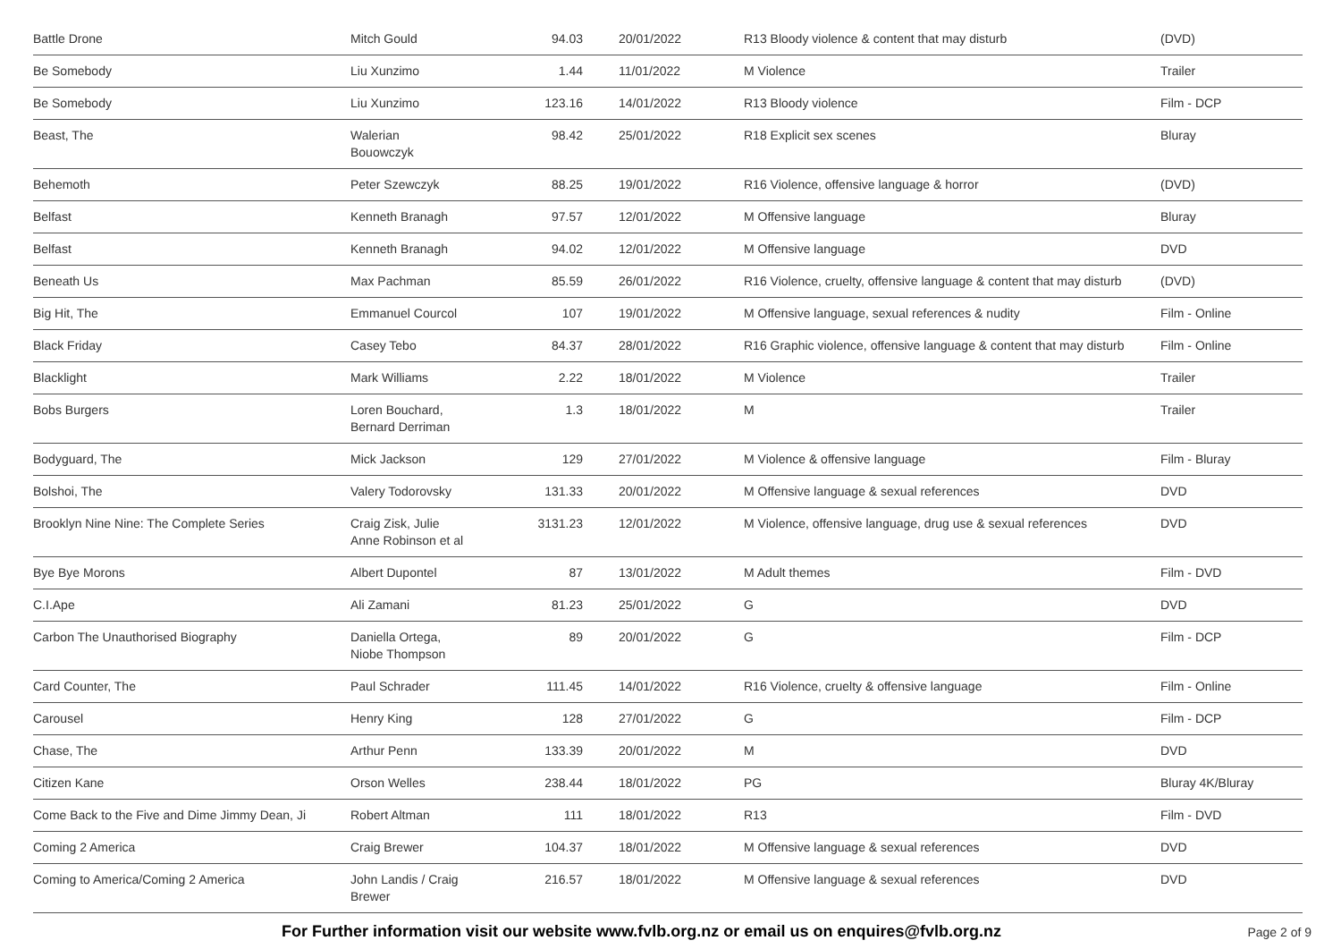| Battle Drone | Mitch Gould | 94.03 | 20/01/2022 | R13 Bloody violence & content that may disturb | (DVD) |
| Be Somebody | Liu Xunzimo | 1.44 | 11/01/2022 | M Violence | Trailer |
| Be Somebody | Liu Xunzimo | 123.16 | 14/01/2022 | R13 Bloody violence | Film - DCP |
| Beast, The | Walerian Bouowczyk | 98.42 | 25/01/2022 | R18 Explicit sex scenes | Bluray |
| Behemoth | Peter Szewczyk | 88.25 | 19/01/2022 | R16 Violence, offensive language & horror | (DVD) |
| Belfast | Kenneth Branagh | 97.57 | 12/01/2022 | M Offensive language | Bluray |
| Belfast | Kenneth Branagh | 94.02 | 12/01/2022 | M Offensive language | DVD |
| Beneath Us | Max Pachman | 85.59 | 26/01/2022 | R16 Violence, cruelty, offensive language & content that may disturb | (DVD) |
| Big Hit, The | Emmanuel Courcol | 107 | 19/01/2022 | M Offensive language, sexual references & nudity | Film - Online |
| Black Friday | Casey Tebo | 84.37 | 28/01/2022 | R16 Graphic violence, offensive language & content that may disturb | Film - Online |
| Blacklight | Mark Williams | 2.22 | 18/01/2022 | M Violence | Trailer |
| Bobs Burgers | Loren Bouchard, Bernard Derriman | 1.3 | 18/01/2022 | M | Trailer |
| Bodyguard, The | Mick Jackson | 129 | 27/01/2022 | M Violence & offensive language | Film - Bluray |
| Bolshoi, The | Valery Todorovsky | 131.33 | 20/01/2022 | M Offensive language & sexual references | DVD |
| Brooklyn Nine Nine: The Complete Series | Craig Zisk, Julie Anne Robinson et al | 3131.23 | 12/01/2022 | M Violence, offensive language, drug use & sexual references | DVD |
| Bye Bye Morons | Albert Dupontel | 87 | 13/01/2022 | M Adult themes | Film - DVD |
| C.I.Ape | Ali Zamani | 81.23 | 25/01/2022 | G | DVD |
| Carbon The Unauthorised Biography | Daniella Ortega, Niobe Thompson | 89 | 20/01/2022 | G | Film - DCP |
| Card Counter, The | Paul Schrader | 111.45 | 14/01/2022 | R16 Violence, cruelty & offensive language | Film - Online |
| Carousel | Henry King | 128 | 27/01/2022 | G | Film - DCP |
| Chase, The | Arthur Penn | 133.39 | 20/01/2022 | M | DVD |
| Citizen Kane | Orson Welles | 238.44 | 18/01/2022 | PG | Bluray 4K/Bluray |
| Come Back to the Five and Dime Jimmy Dean, Ji | Robert Altman | 111 | 18/01/2022 | R13 | Film - DVD |
| Coming 2 America | Craig Brewer | 104.37 | 18/01/2022 | M Offensive language & sexual references | DVD |
| Coming to America/Coming 2 America | John Landis / Craig Brewer | 216.57 | 18/01/2022 | M Offensive language & sexual references | DVD |
For Further information visit our website www.fvlb.org.nz or email us on enquires@fvlb.org.nz Page 2 of 9